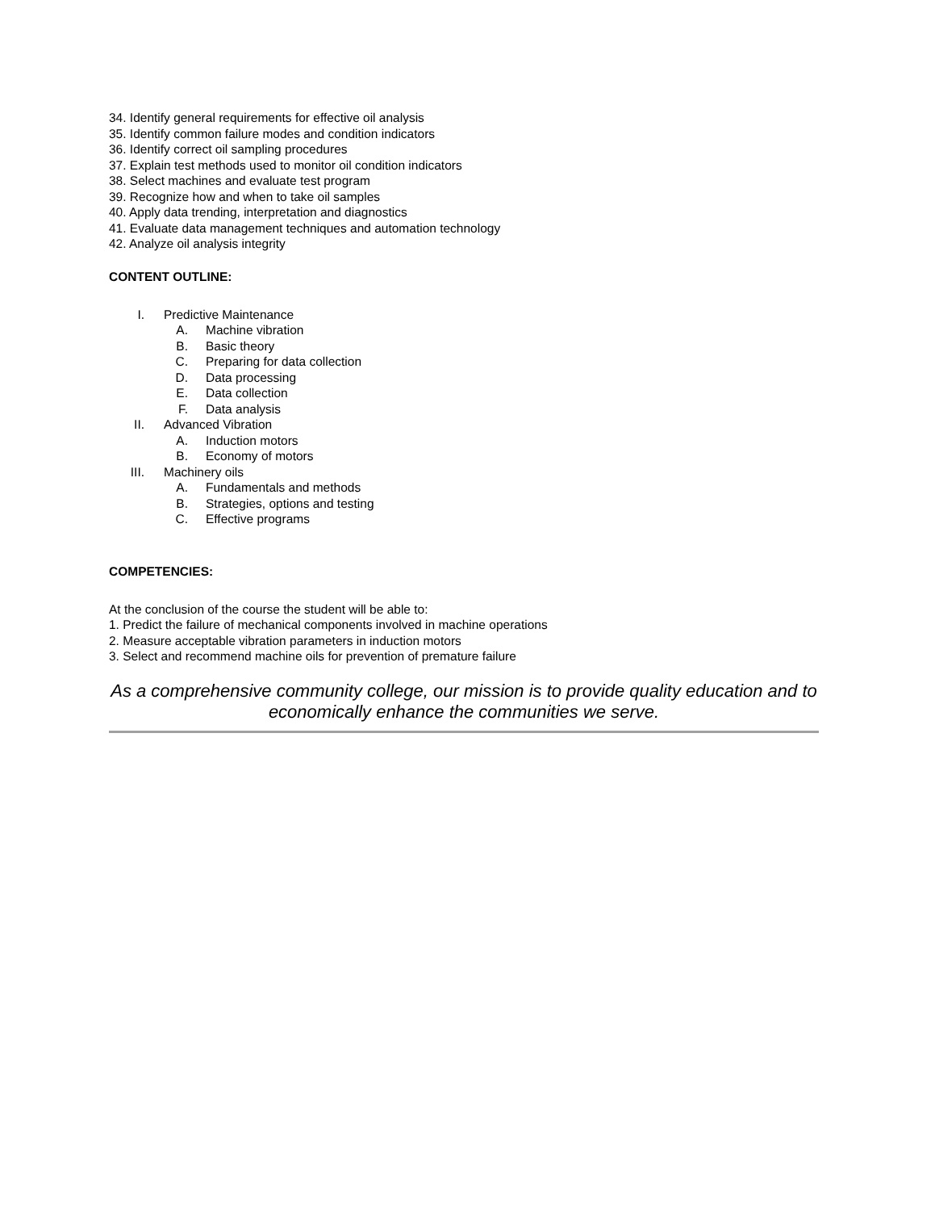34. Identify general requirements for effective oil analysis
35. Identify common failure modes and condition indicators
36. Identify correct oil sampling procedures
37. Explain test methods used to monitor oil condition indicators
38. Select machines and evaluate test program
39. Recognize how and when to take oil samples
40. Apply data trending, interpretation and diagnostics
41. Evaluate data management techniques and automation technology
42. Analyze oil analysis integrity
CONTENT OUTLINE:
I. Predictive Maintenance
A. Machine vibration
B. Basic theory
C. Preparing for data collection
D. Data processing
E. Data collection
F. Data analysis
II. Advanced Vibration
A. Induction motors
B. Economy of motors
III. Machinery oils
A. Fundamentals and methods
B. Strategies, options and testing
C. Effective programs
COMPETENCIES:
At the conclusion of the course the student will be able to:
1. Predict the failure of mechanical components involved in machine operations
2. Measure acceptable vibration parameters in induction motors
3. Select and recommend machine oils for prevention of premature failure
As a comprehensive community college, our mission is to provide quality education and to economically enhance the communities we serve.